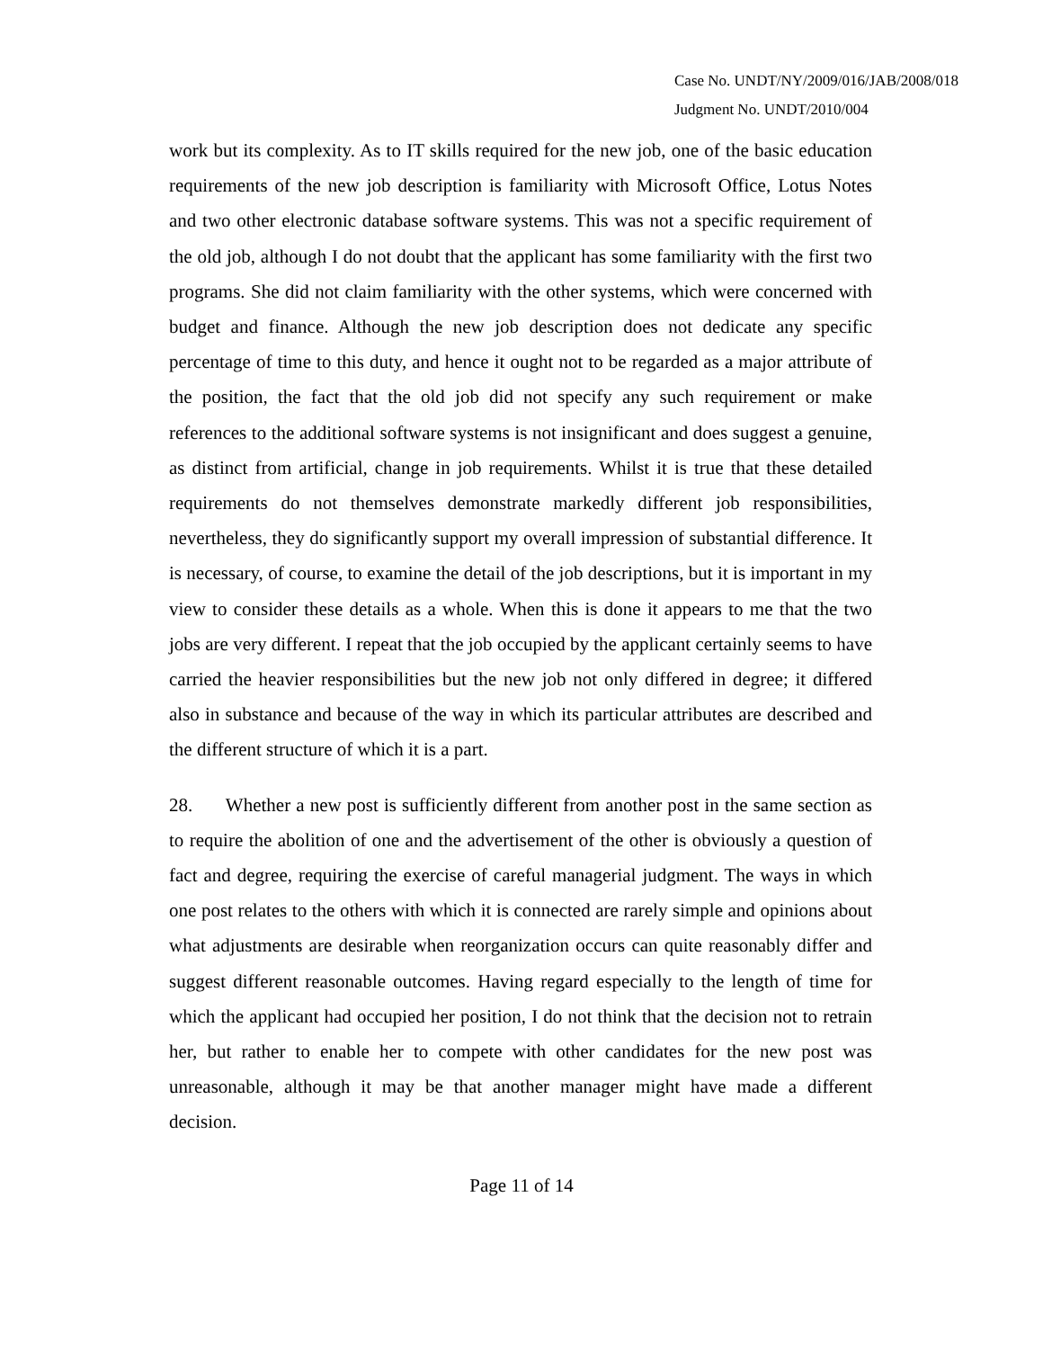Case No. UNDT/NY/2009/016/JAB/2008/018
Judgment No. UNDT/2010/004
work but its complexity. As to IT skills required for the new job, one of the basic education requirements of the new job description is familiarity with Microsoft Office, Lotus Notes and two other electronic database software systems. This was not a specific requirement of the old job, although I do not doubt that the applicant has some familiarity with the first two programs. She did not claim familiarity with the other systems, which were concerned with budget and finance. Although the new job description does not dedicate any specific percentage of time to this duty, and hence it ought not to be regarded as a major attribute of the position, the fact that the old job did not specify any such requirement or make references to the additional software systems is not insignificant and does suggest a genuine, as distinct from artificial, change in job requirements. Whilst it is true that these detailed requirements do not themselves demonstrate markedly different job responsibilities, nevertheless, they do significantly support my overall impression of substantial difference. It is necessary, of course, to examine the detail of the job descriptions, but it is important in my view to consider these details as a whole. When this is done it appears to me that the two jobs are very different. I repeat that the job occupied by the applicant certainly seems to have carried the heavier responsibilities but the new job not only differed in degree; it differed also in substance and because of the way in which its particular attributes are described and the different structure of which it is a part.
28. Whether a new post is sufficiently different from another post in the same section as to require the abolition of one and the advertisement of the other is obviously a question of fact and degree, requiring the exercise of careful managerial judgment. The ways in which one post relates to the others with which it is connected are rarely simple and opinions about what adjustments are desirable when reorganization occurs can quite reasonably differ and suggest different reasonable outcomes. Having regard especially to the length of time for which the applicant had occupied her position, I do not think that the decision not to retrain her, but rather to enable her to compete with other candidates for the new post was unreasonable, although it may be that another manager might have made a different decision.
Page 11 of 14